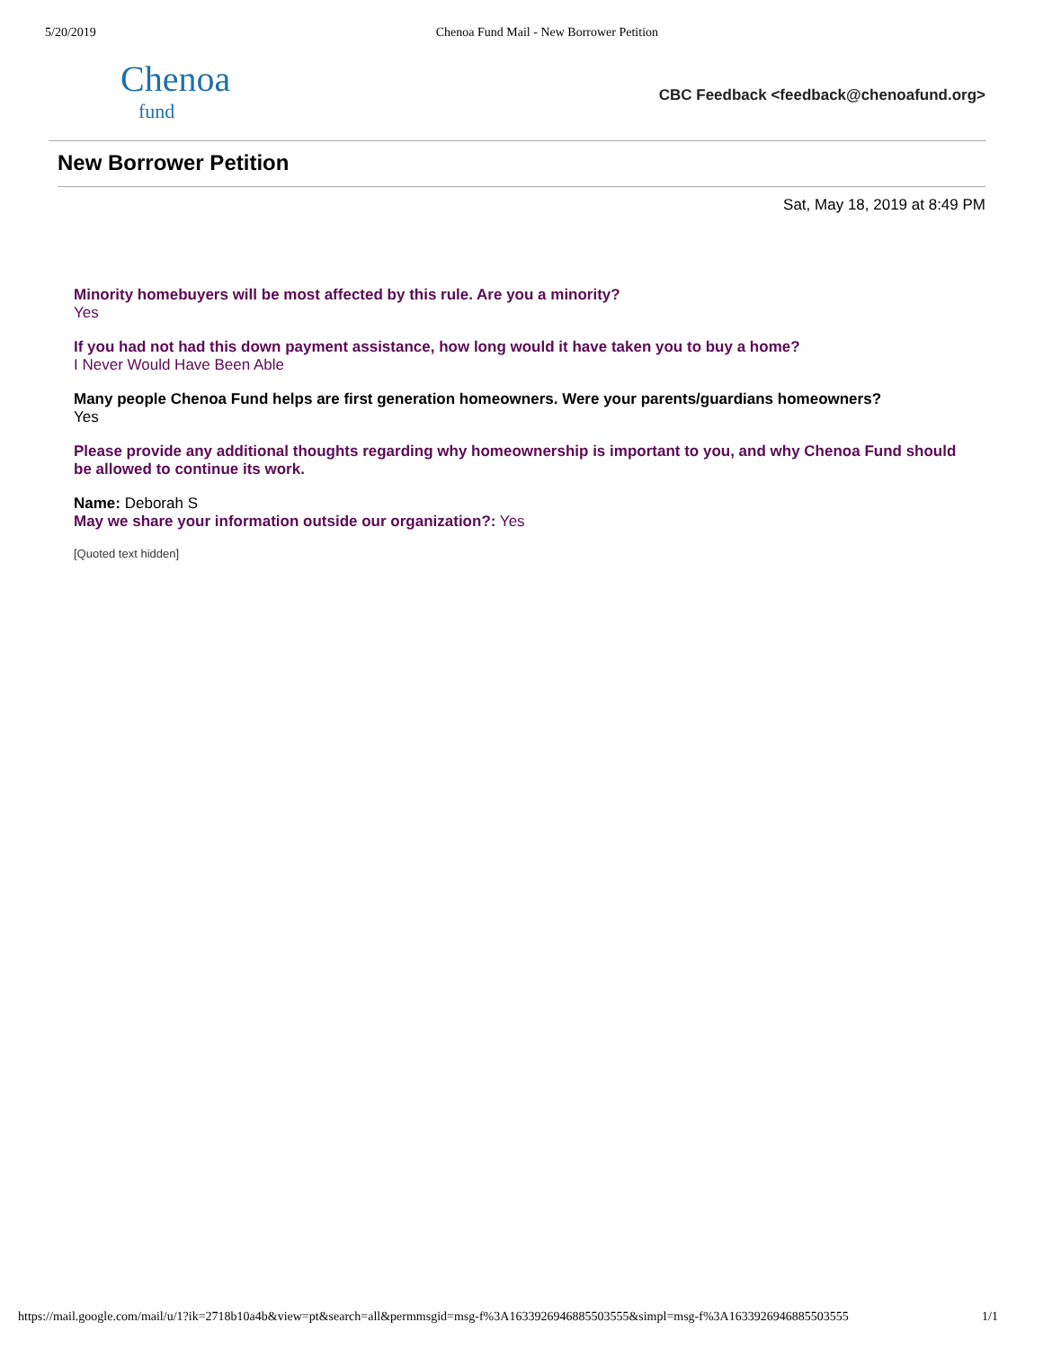5/20/2019 Chenoa Fund Mail - New Borrower Petition
Chenoa
fund
CBC Feedback <feedback@chenoafund.org>
New Borrower Petition
Sat, May 18, 2019 at 8:49 PM
Minority homebuyers will be most affected by this rule. Are you a minority?
Yes
If you had not had this down payment assistance, how long would it have taken you to buy a home?
I Never Would Have Been Able
Many people Chenoa Fund helps are first generation homeowners. Were your parents/guardians homeowners?
Yes
Please provide any additional thoughts regarding why homeownership is important to you, and why Chenoa Fund should be allowed to continue its work.
Name: Deborah S
May we share your information outside our organization?: Yes
[Quoted text hidden]
https://mail.google.com/mail/u/1?ik=2718b10a4b&view=pt&search=all&permmsgid=msg-f%3A1633926946885503555&simpl=msg-f%3A1633926946885503555 1/1